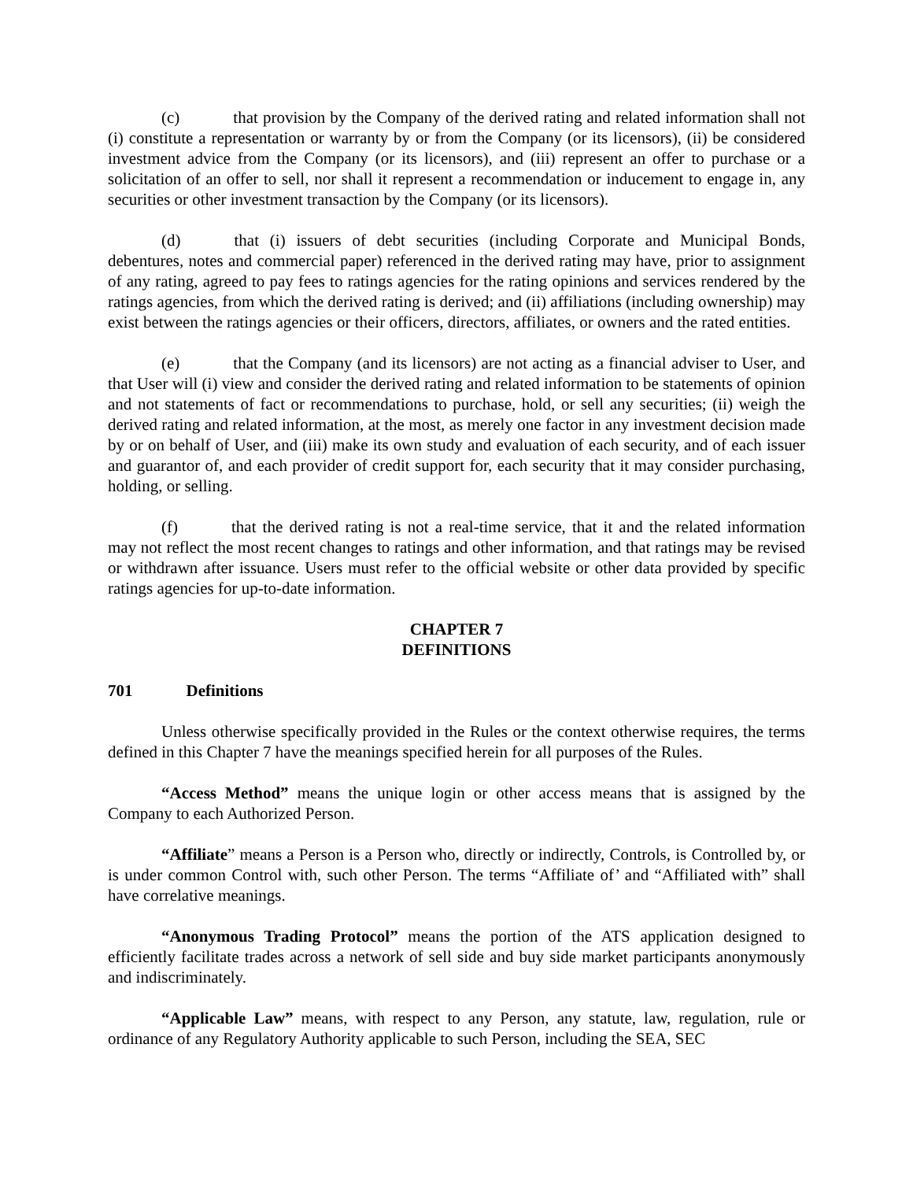(c) that provision by the Company of the derived rating and related information shall not (i) constitute a representation or warranty by or from the Company (or its licensors), (ii) be considered investment advice from the Company (or its licensors), and (iii) represent an offer to purchase or a solicitation of an offer to sell, nor shall it represent a recommendation or inducement to engage in, any securities or other investment transaction by the Company (or its licensors).
(d) that (i) issuers of debt securities (including Corporate and Municipal Bonds, debentures, notes and commercial paper) referenced in the derived rating may have, prior to assignment of any rating, agreed to pay fees to ratings agencies for the rating opinions and services rendered by the ratings agencies, from which the derived rating is derived; and (ii) affiliations (including ownership) may exist between the ratings agencies or their officers, directors, affiliates, or owners and the rated entities.
(e) that the Company (and its licensors) are not acting as a financial adviser to User, and that User will (i) view and consider the derived rating and related information to be statements of opinion and not statements of fact or recommendations to purchase, hold, or sell any securities; (ii) weigh the derived rating and related information, at the most, as merely one factor in any investment decision made by or on behalf of User, and (iii) make its own study and evaluation of each security, and of each issuer and guarantor of, and each provider of credit support for, each security that it may consider purchasing, holding, or selling.
(f) that the derived rating is not a real-time service, that it and the related information may not reflect the most recent changes to ratings and other information, and that ratings may be revised or withdrawn after issuance. Users must refer to the official website or other data provided by specific ratings agencies for up-to-date information.
CHAPTER 7
DEFINITIONS
701 Definitions
Unless otherwise specifically provided in the Rules or the context otherwise requires, the terms defined in this Chapter 7 have the meanings specified herein for all purposes of the Rules.
“Access Method” means the unique login or other access means that is assigned by the Company to each Authorized Person.
“Affiliate” means a Person is a Person who, directly or indirectly, Controls, is Controlled by, or is under common Control with, such other Person. The terms “Affiliate of’ and “Affiliated with” shall have correlative meanings.
“Anonymous Trading Protocol” means the portion of the ATS application designed to efficiently facilitate trades across a network of sell side and buy side market participants anonymously and indiscriminately.
“Applicable Law” means, with respect to any Person, any statute, law, regulation, rule or ordinance of any Regulatory Authority applicable to such Person, including the SEA, SEC